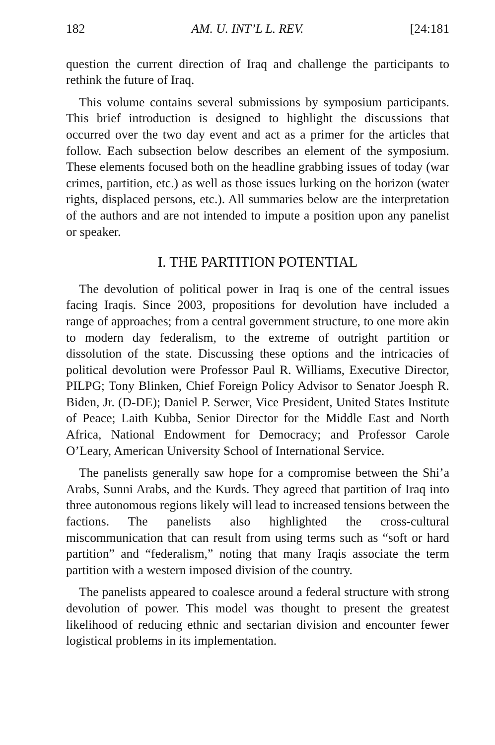182 AM. U. INT’L L. REV. [24:181
question the current direction of Iraq and challenge the participants to rethink the future of Iraq.
This volume contains several submissions by symposium participants. This brief introduction is designed to highlight the discussions that occurred over the two day event and act as a primer for the articles that follow. Each subsection below describes an element of the symposium. These elements focused both on the headline grabbing issues of today (war crimes, partition, etc.) as well as those issues lurking on the horizon (water rights, displaced persons, etc.). All summaries below are the interpretation of the authors and are not intended to impute a position upon any panelist or speaker.
I. THE PARTITION POTENTIAL
The devolution of political power in Iraq is one of the central issues facing Iraqis. Since 2003, propositions for devolution have included a range of approaches; from a central government structure, to one more akin to modern day federalism, to the extreme of outright partition or dissolution of the state. Discussing these options and the intricacies of political devolution were Professor Paul R. Williams, Executive Director, PILPG; Tony Blinken, Chief Foreign Policy Advisor to Senator Joesph R. Biden, Jr. (D-DE); Daniel P. Serwer, Vice President, United States Institute of Peace; Laith Kubba, Senior Director for the Middle East and North Africa, National Endowment for Democracy; and Professor Carole O’Leary, American University School of International Service.
The panelists generally saw hope for a compromise between the Shi’a Arabs, Sunni Arabs, and the Kurds. They agreed that partition of Iraq into three autonomous regions likely will lead to increased tensions between the factions. The panelists also highlighted the cross-cultural miscommunication that can result from using terms such as “soft or hard partition” and “federalism,” noting that many Iraqis associate the term partition with a western imposed division of the country.
The panelists appeared to coalesce around a federal structure with strong devolution of power. This model was thought to present the greatest likelihood of reducing ethnic and sectarian division and encounter fewer logistical problems in its implementation.